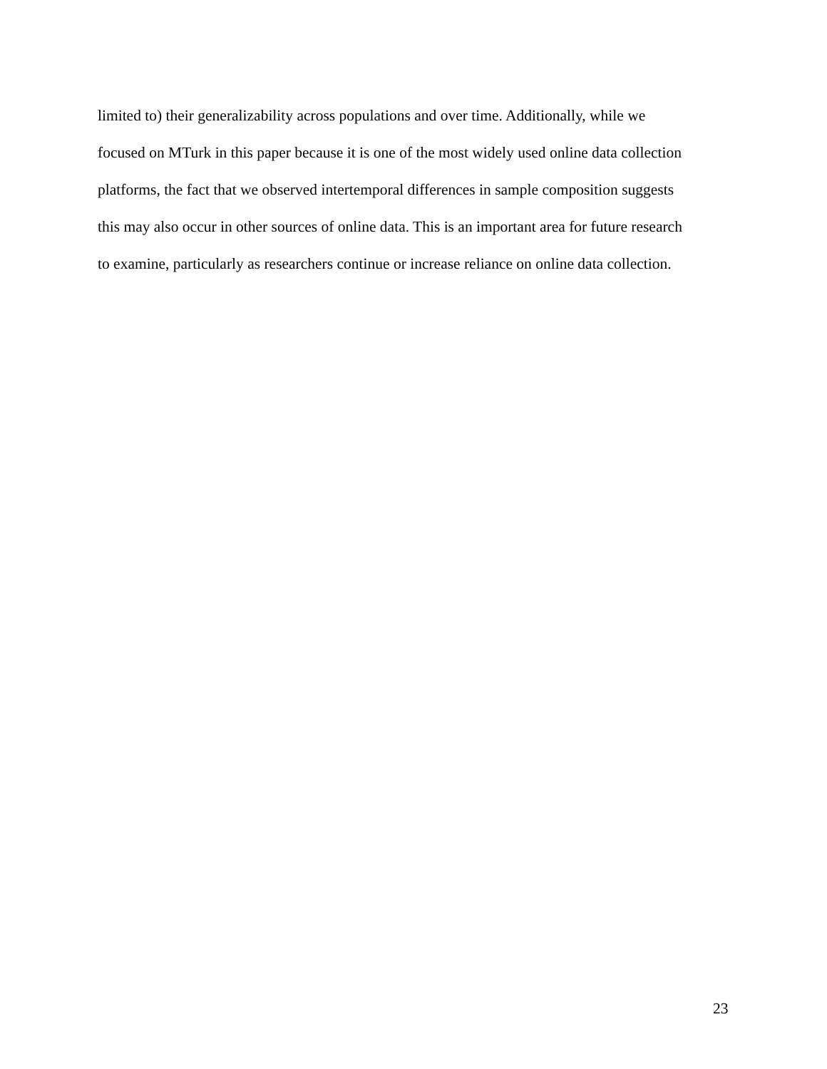limited to) their generalizability across populations and over time. Additionally, while we
focused on MTurk in this paper because it is one of the most widely used online data collection
platforms, the fact that we observed intertemporal differences in sample composition suggests
this may also occur in other sources of online data. This is an important area for future research
to examine, particularly as researchers continue or increase reliance on online data collection.
23